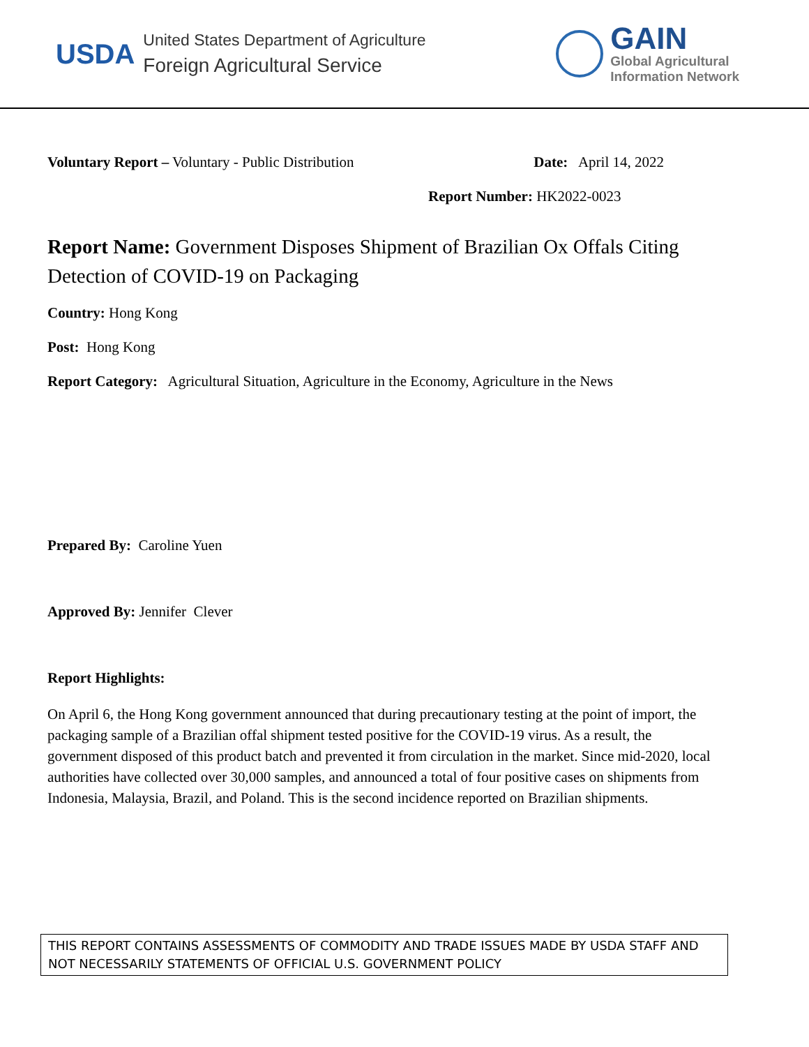USDA
United States Department of Agriculture
Foreign Agricultural Service
GAIN
Global Agricultural
Information Network
Voluntary Report – Voluntary - Public Distribution
Date: April 14, 2022
Report Number: HK2022-0023
Report Name: Government Disposes Shipment of Brazilian Ox Offals Citing Detection of COVID-19 on Packaging
Country: Hong Kong
Post: Hong Kong
Report Category: Agricultural Situation, Agriculture in the Economy, Agriculture in the News
Prepared By: Caroline Yuen
Approved By: Jennifer Clever
Report Highlights:
On April 6, the Hong Kong government announced that during precautionary testing at the point of import, the packaging sample of a Brazilian offal shipment tested positive for the COVID-19 virus. As a result, the government disposed of this product batch and prevented it from circulation in the market. Since mid-2020, local authorities have collected over 30,000 samples, and announced a total of four positive cases on shipments from Indonesia, Malaysia, Brazil, and Poland. This is the second incidence reported on Brazilian shipments.
THIS REPORT CONTAINS ASSESSMENTS OF COMMODITY AND TRADE ISSUES MADE BY USDA STAFF AND NOT NECESSARILY STATEMENTS OF OFFICIAL U.S. GOVERNMENT POLICY